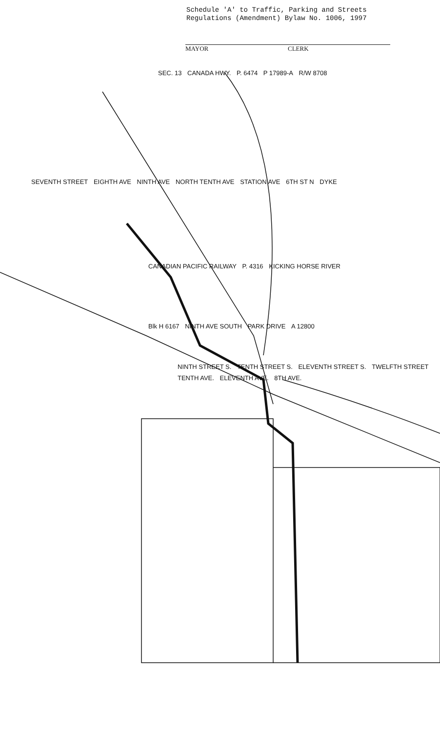Schedule 'A' to Traffic, Parking and Streets
Regulations (Amendment) Bylaw No. 1006, 1997
MAYOR CLERK
SEC. 13 CANADA HWY. P. 6474 P 17989-A R/W 8708
SEVENTH STREET EIGHTH AVE NINTH AVE NORTH TENTH AVE STATION AVE 6TH ST N DYKE
CANADIAN PACIFIC RAILWAY P. 4316 KICKING HORSE RIVER
Blk H 6167 NINTH AVE SOUTH PARK DRIVE A 12800
NINTH STREET S. TENTH STREET S. ELEVENTH STREET S. TWELFTH STREET TENTH AVE. ELEVENTH AVE. 8TH AVE.